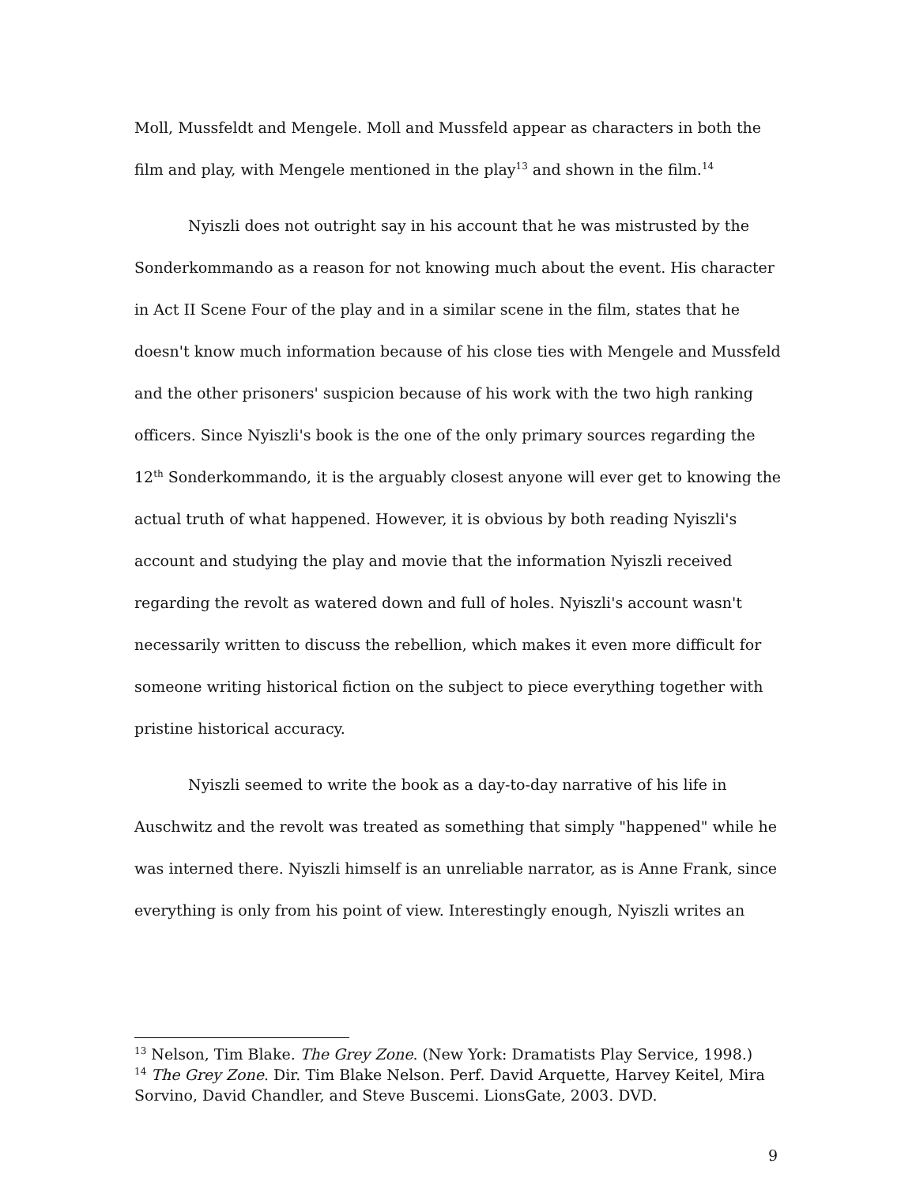Moll, Mussfeldt and Mengele. Moll and Mussfeld appear as characters in both the film and play, with Mengele mentioned in the play<sup>13</sup> and shown in the film.<sup>14</sup>
Nyiszli does not outright say in his account that he was mistrusted by the Sonderkommando as a reason for not knowing much about the event. His character in Act II Scene Four of the play and in a similar scene in the film, states that he doesn't know much information because of his close ties with Mengele and Mussfeld and the other prisoners' suspicion because of his work with the two high ranking officers. Since Nyiszli's book is the one of the only primary sources regarding the 12<sup>th</sup> Sonderkommando, it is the arguably closest anyone will ever get to knowing the actual truth of what happened. However, it is obvious by both reading Nyiszli's account and studying the play and movie that the information Nyiszli received regarding the revolt as watered down and full of holes. Nyiszli's account wasn't necessarily written to discuss the rebellion, which makes it even more difficult for someone writing historical fiction on the subject to piece everything together with pristine historical accuracy.
Nyiszli seemed to write the book as a day-to-day narrative of his life in Auschwitz and the revolt was treated as something that simply "happened" while he was interned there. Nyiszli himself is an unreliable narrator, as is Anne Frank, since everything is only from his point of view. Interestingly enough, Nyiszli writes an
<sup>13</sup> Nelson, Tim Blake. The Grey Zone. (New York: Dramatists Play Service, 1998.)
<sup>14</sup> The Grey Zone. Dir. Tim Blake Nelson. Perf. David Arquette, Harvey Keitel, Mira Sorvino, David Chandler, and Steve Buscemi. LionsGate, 2003. DVD.
9